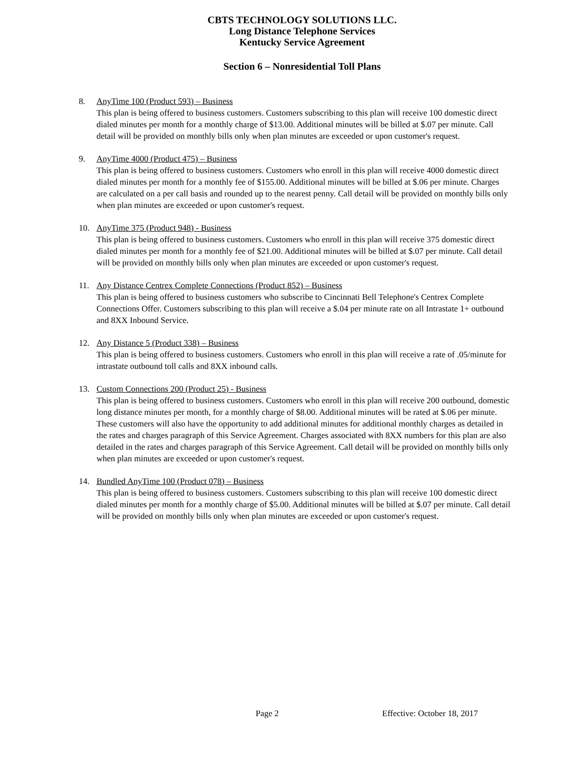CBTS TECHNOLOGY SOLUTIONS LLC.
Long Distance Telephone Services
Kentucky Service Agreement
Section 6 – Nonresidential Toll Plans
8. AnyTime 100 (Product 593) – Business
This plan is being offered to business customers. Customers subscribing to this plan will receive 100 domestic direct dialed minutes per month for a monthly charge of $13.00. Additional minutes will be billed at $.07 per minute. Call detail will be provided on monthly bills only when plan minutes are exceeded or upon customer's request.
9. AnyTime 4000 (Product 475) – Business
This plan is being offered to business customers. Customers who enroll in this plan will receive 4000 domestic direct dialed minutes per month for a monthly fee of $155.00. Additional minutes will be billed at $.06 per minute. Charges are calculated on a per call basis and rounded up to the nearest penny. Call detail will be provided on monthly bills only when plan minutes are exceeded or upon customer's request.
10. AnyTime 375 (Product 948) - Business
This plan is being offered to business customers. Customers who enroll in this plan will receive 375 domestic direct dialed minutes per month for a monthly fee of $21.00. Additional minutes will be billed at $.07 per minute. Call detail will be provided on monthly bills only when plan minutes are exceeded or upon customer's request.
11. Any Distance Centrex Complete Connections (Product 852) – Business
This plan is being offered to business customers who subscribe to Cincinnati Bell Telephone's Centrex Complete Connections Offer. Customers subscribing to this plan will receive a $.04 per minute rate on all Intrastate 1+ outbound and 8XX Inbound Service.
12. Any Distance 5 (Product 338) – Business
This plan is being offered to business customers. Customers who enroll in this plan will receive a rate of .05/minute for intrastate outbound toll calls and 8XX inbound calls.
13. Custom Connections 200 (Product 25) - Business
This plan is being offered to business customers. Customers who enroll in this plan will receive 200 outbound, domestic long distance minutes per month, for a monthly charge of $8.00. Additional minutes will be rated at $.06 per minute. These customers will also have the opportunity to add additional minutes for additional monthly charges as detailed in the rates and charges paragraph of this Service Agreement. Charges associated with 8XX numbers for this plan are also detailed in the rates and charges paragraph of this Service Agreement. Call detail will be provided on monthly bills only when plan minutes are exceeded or upon customer's request.
14. Bundled AnyTime 100 (Product 078) – Business
This plan is being offered to business customers. Customers subscribing to this plan will receive 100 domestic direct dialed minutes per month for a monthly charge of $5.00. Additional minutes will be billed at $.07 per minute. Call detail will be provided on monthly bills only when plan minutes are exceeded or upon customer's request.
Page 2 Effective: October 18, 2017